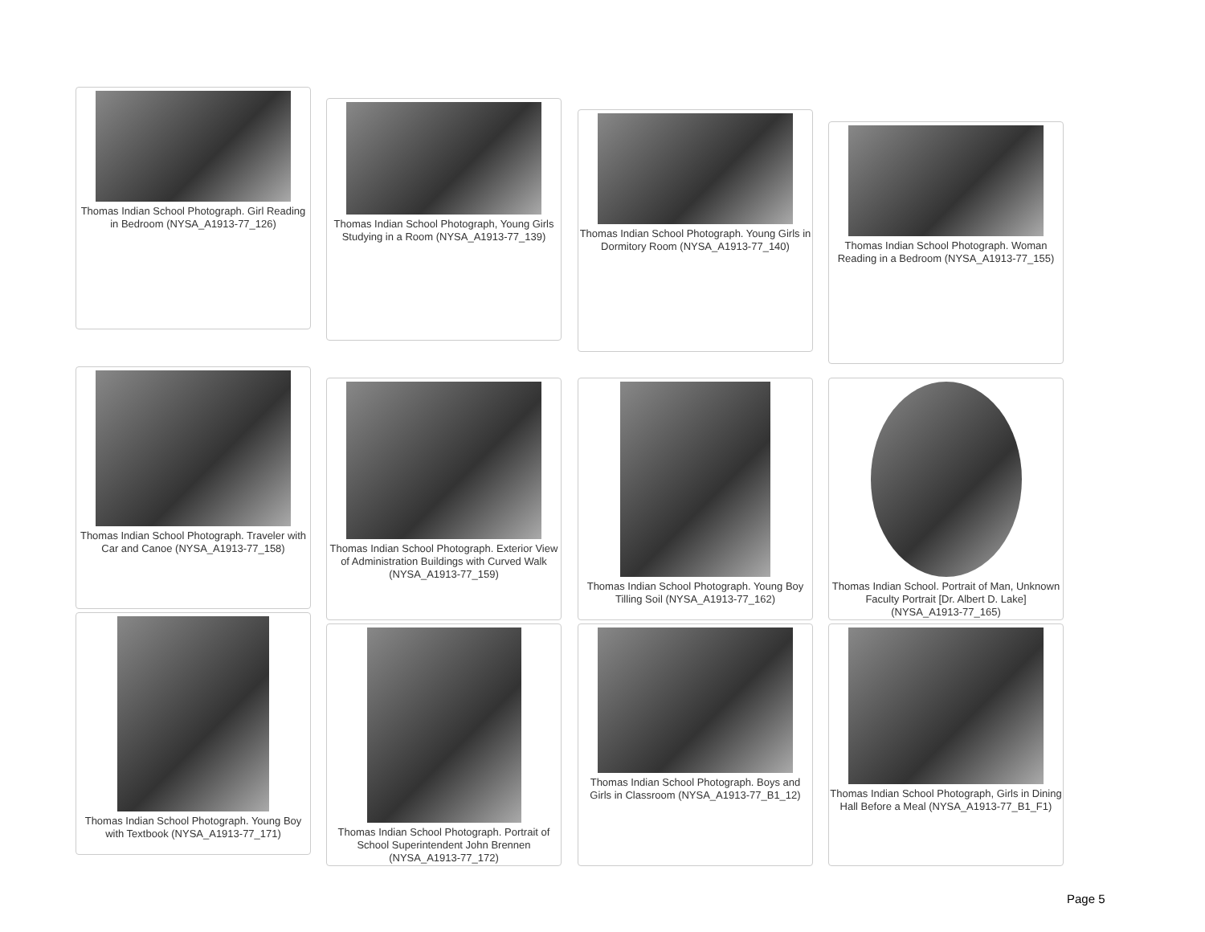Thomas Indian School Photograph. Girl Reading in Bedroom (NYSA_A1913-77_126)
Thomas Indian School Photograph, Young Girls Studying in a Room (NYSA_A1913-77_139)
Thomas Indian School Photograph. Young Girls in Dormitory Room (NYSA_A1913-77_140)
Thomas Indian School Photograph. Woman Reading in a Bedroom (NYSA_A1913-77_155)
Thomas Indian School Photograph. Traveler with Car and Canoe (NYSA_A1913-77_158)
Thomas Indian School Photograph. Exterior View of Administration Buildings with Curved Walk (NYSA_A1913-77_159)
Thomas Indian School Photograph. Young Boy Tilling Soil (NYSA_A1913-77_162)
Thomas Indian School. Portrait of Man, Unknown Faculty Portrait [Dr. Albert D. Lake] (NYSA_A1913-77_165)
Thomas Indian School Photograph. Young Boy with Textbook (NYSA_A1913-77_171)
Thomas Indian School Photograph. Portrait of School Superintendent John Brennen (NYSA_A1913-77_172)
Thomas Indian School Photograph. Boys and Girls in Classroom (NYSA_A1913-77_B1_12)
Thomas Indian School Photograph, Girls in Dining Hall Before a Meal (NYSA_A1913-77_B1_F1)
Page 5